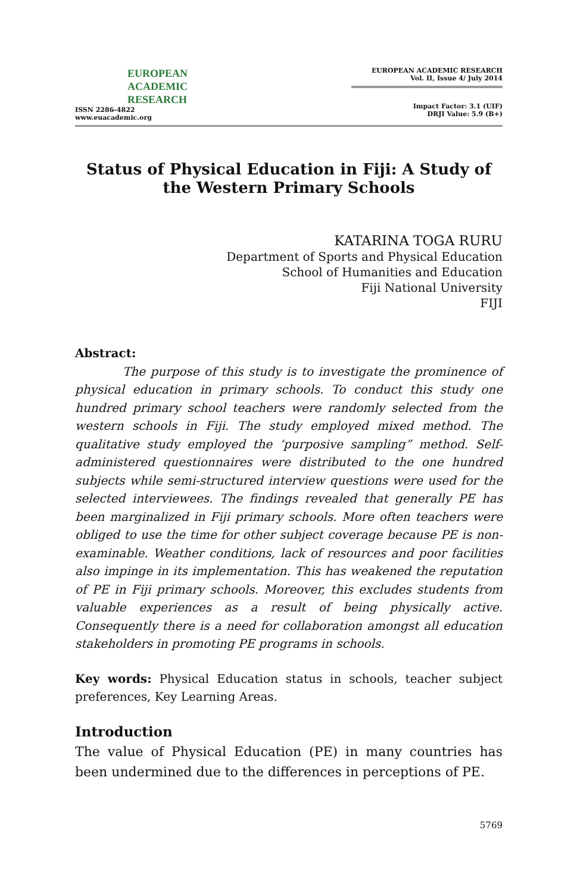EUROPEAN
ACADEMIC
RESEARCH
ISSN 2286-4822
www.euacademic.org
EUROPEAN ACADEMIC RESEARCH
Vol. II, Issue 4/ July 2014
Impact Factor: 3.1 (UIF)
DRJI Value: 5.9 (B+)
Status of Physical Education in Fiji: A Study of the Western Primary Schools
KATARINA TOGA RURU
Department of Sports and Physical Education
School of Humanities and Education
Fiji National University
FIJI
Abstract:
The purpose of this study is to investigate the prominence of physical education in primary schools. To conduct this study one hundred primary school teachers were randomly selected from the western schools in Fiji. The study employed mixed method. The qualitative study employed the ‘purposive sampling” method. Self-administered questionnaires were distributed to the one hundred subjects while semi-structured interview questions were used for the selected interviewees. The findings revealed that generally PE has been marginalized in Fiji primary schools. More often teachers were obliged to use the time for other subject coverage because PE is non-examinable. Weather conditions, lack of resources and poor facilities also impinge in its implementation. This has weakened the reputation of PE in Fiji primary schools. Moreover, this excludes students from valuable experiences as a result of being physically active. Consequently there is a need for collaboration amongst all education stakeholders in promoting PE programs in schools.
Key words: Physical Education status in schools, teacher subject preferences, Key Learning Areas.
Introduction
The value of Physical Education (PE) in many countries has been undermined due to the differences in perceptions of PE.
5769